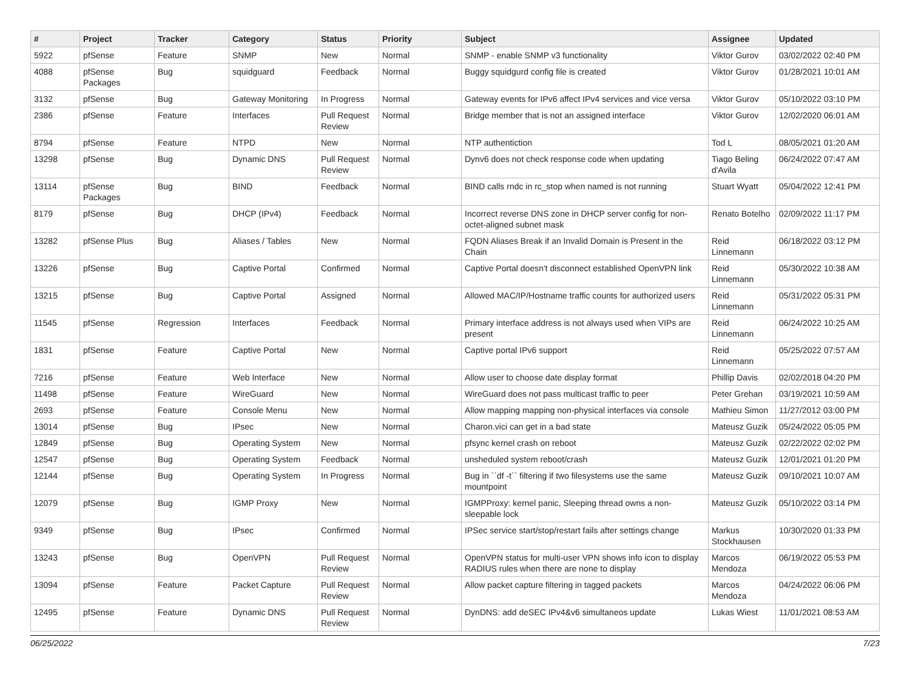| # | Project | Tracker | Category | Status | Priority | Subject | Assignee | Updated |
| --- | --- | --- | --- | --- | --- | --- | --- | --- |
| 5922 | pfSense | Feature | SNMP | New | Normal | SNMP - enable SNMP v3 functionality | Viktor Gurov | 03/02/2022 02:40 PM |
| 4088 | pfSense Packages | Bug | squidguard | Feedback | Normal | Buggy squidgurd config file is created | Viktor Gurov | 01/28/2021 10:01 AM |
| 3132 | pfSense | Bug | Gateway Monitoring | In Progress | Normal | Gateway events for IPv6 affect IPv4 services and vice versa | Viktor Gurov | 05/10/2022 03:10 PM |
| 2386 | pfSense | Feature | Interfaces | Pull Request Review | Normal | Bridge member that is not an assigned interface | Viktor Gurov | 12/02/2020 06:01 AM |
| 8794 | pfSense | Feature | NTPD | New | Normal | NTP authentiction | Tod L | 08/05/2021 01:20 AM |
| 13298 | pfSense | Bug | Dynamic DNS | Pull Request Review | Normal | Dynv6 does not check response code when updating | Tiago Beling d'Avila | 06/24/2022 07:47 AM |
| 13114 | pfSense Packages | Bug | BIND | Feedback | Normal | BIND calls rndc in rc_stop when named is not running | Stuart Wyatt | 05/04/2022 12:41 PM |
| 8179 | pfSense | Bug | DHCP (IPv4) | Feedback | Normal | Incorrect reverse DNS zone in DHCP server config for non-octet-aligned subnet mask | Renato Botelho | 02/09/2022 11:17 PM |
| 13282 | pfSense Plus | Bug | Aliases / Tables | New | Normal | FQDN Aliases Break if an Invalid Domain is Present in the Chain | Reid Linnemann | 06/18/2022 03:12 PM |
| 13226 | pfSense | Bug | Captive Portal | Confirmed | Normal | Captive Portal doesn't disconnect established OpenVPN link | Reid Linnemann | 05/30/2022 10:38 AM |
| 13215 | pfSense | Bug | Captive Portal | Assigned | Normal | Allowed MAC/IP/Hostname traffic counts for authorized users | Reid Linnemann | 05/31/2022 05:31 PM |
| 11545 | pfSense | Regression | Interfaces | Feedback | Normal | Primary interface address is not always used when VIPs are present | Reid Linnemann | 06/24/2022 10:25 AM |
| 1831 | pfSense | Feature | Captive Portal | New | Normal | Captive portal IPv6 support | Reid Linnemann | 05/25/2022 07:57 AM |
| 7216 | pfSense | Feature | Web Interface | New | Normal | Allow user to choose date display format | Phillip Davis | 02/02/2018 04:20 PM |
| 11498 | pfSense | Feature | WireGuard | New | Normal | WireGuard does not pass multicast traffic to peer | Peter Grehan | 03/19/2021 10:59 AM |
| 2693 | pfSense | Feature | Console Menu | New | Normal | Allow mapping mapping non-physical interfaces via console | Mathieu Simon | 11/27/2012 03:00 PM |
| 13014 | pfSense | Bug | IPsec | New | Normal | Charon.vici can get in a bad state | Mateusz Guzik | 05/24/2022 05:05 PM |
| 12849 | pfSense | Bug | Operating System | New | Normal | pfsync kernel crash on reboot | Mateusz Guzik | 02/22/2022 02:02 PM |
| 12547 | pfSense | Bug | Operating System | Feedback | Normal | unsheduled system reboot/crash | Mateusz Guzik | 12/01/2021 01:20 PM |
| 12144 | pfSense | Bug | Operating System | In Progress | Normal | Bug in ``df -t`` filtering if two filesystems use the same mountpoint | Mateusz Guzik | 09/10/2021 10:07 AM |
| 12079 | pfSense | Bug | IGMP Proxy | New | Normal | IGMPProxy: kernel panic, Sleeping thread owns a non-sleepable lock | Mateusz Guzik | 05/10/2022 03:14 PM |
| 9349 | pfSense | Bug | IPsec | Confirmed | Normal | IPSec service start/stop/restart fails after settings change | Markus Stockhausen | 10/30/2020 01:33 PM |
| 13243 | pfSense | Bug | OpenVPN | Pull Request Review | Normal | OpenVPN status for multi-user VPN shows info icon to display RADIUS rules when there are none to display | Marcos Mendoza | 06/19/2022 05:53 PM |
| 13094 | pfSense | Feature | Packet Capture | Pull Request Review | Normal | Allow packet capture filtering in tagged packets | Marcos Mendoza | 04/24/2022 06:06 PM |
| 12495 | pfSense | Feature | Dynamic DNS | Pull Request Review | Normal | DynDNS: add deSEC IPv4&v6 simultaneos update | Lukas Wiest | 11/01/2021 08:53 AM |
06/25/2022 7/23